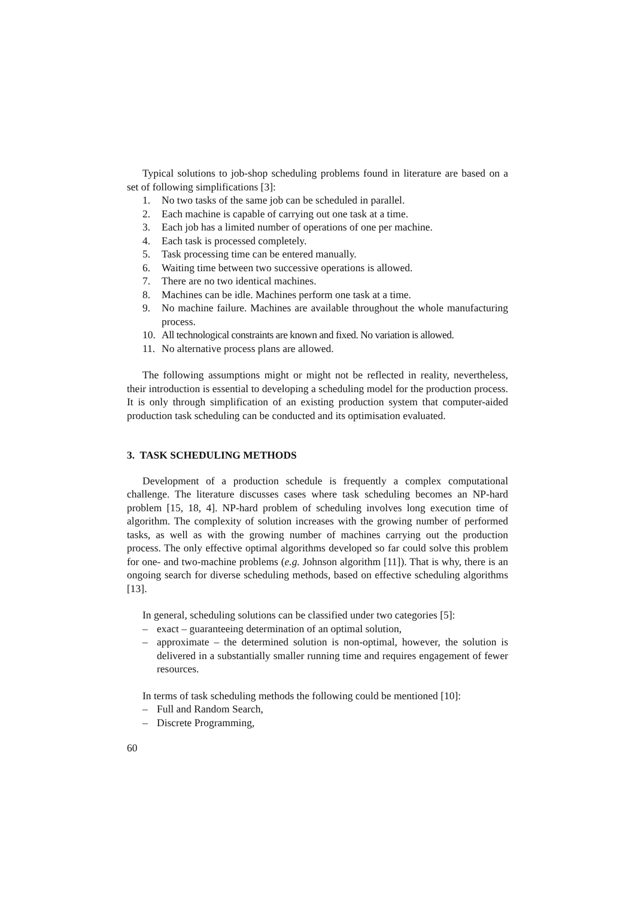Typical solutions to job-shop scheduling problems found in literature are based on a set of following simplifications [3]:
1. No two tasks of the same job can be scheduled in parallel.
2. Each machine is capable of carrying out one task at a time.
3. Each job has a limited number of operations of one per machine.
4. Each task is processed completely.
5. Task processing time can be entered manually.
6. Waiting time between two successive operations is allowed.
7. There are no two identical machines.
8. Machines can be idle. Machines perform one task at a time.
9. No machine failure. Machines are available throughout the whole manufacturing process.
10. All technological constraints are known and fixed. No variation is allowed.
11. No alternative process plans are allowed.
The following assumptions might or might not be reflected in reality, nevertheless, their introduction is essential to developing a scheduling model for the production process. It is only through simplification of an existing production system that computer-aided production task scheduling can be conducted and its optimisation evaluated.
3. TASK SCHEDULING METHODS
Development of a production schedule is frequently a complex computational challenge. The literature discusses cases where task scheduling becomes an NP-hard problem [15, 18, 4]. NP-hard problem of scheduling involves long execution time of algorithm. The complexity of solution increases with the growing number of performed tasks, as well as with the growing number of machines carrying out the production process. The only effective optimal algorithms developed so far could solve this problem for one- and two-machine problems (e.g. Johnson algorithm [11]). That is why, there is an ongoing search for diverse scheduling methods, based on effective scheduling algorithms [13].
In general, scheduling solutions can be classified under two categories [5]:
– exact – guaranteeing determination of an optimal solution,
– approximate – the determined solution is non-optimal, however, the solution is delivered in a substantially smaller running time and requires engagement of fewer resources.
In terms of task scheduling methods the following could be mentioned [10]:
– Full and Random Search,
– Discrete Programming,
60